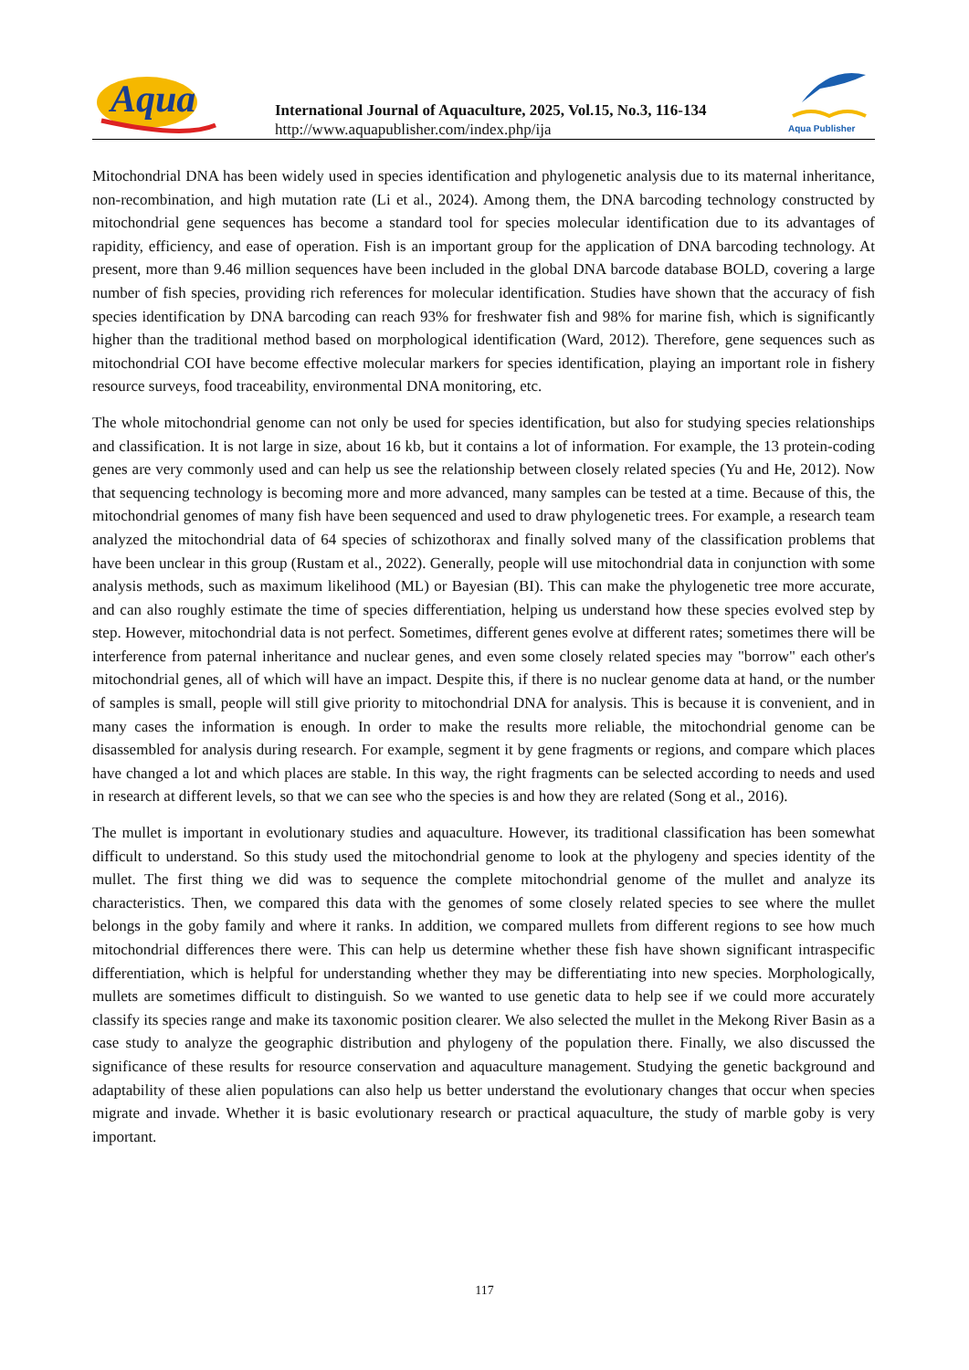Aqua
International Journal of Aquaculture, 2025, Vol.15, No.3, 116-134
http://www.aquapublisher.com/index.php/ija
Aqua Publisher
Mitochondrial DNA has been widely used in species identification and phylogenetic analysis due to its maternal inheritance, non-recombination, and high mutation rate (Li et al., 2024). Among them, the DNA barcoding technology constructed by mitochondrial gene sequences has become a standard tool for species molecular identification due to its advantages of rapidity, efficiency, and ease of operation. Fish is an important group for the application of DNA barcoding technology. At present, more than 9.46 million sequences have been included in the global DNA barcode database BOLD, covering a large number of fish species, providing rich references for molecular identification. Studies have shown that the accuracy of fish species identification by DNA barcoding can reach 93% for freshwater fish and 98% for marine fish, which is significantly higher than the traditional method based on morphological identification (Ward, 2012). Therefore, gene sequences such as mitochondrial COI have become effective molecular markers for species identification, playing an important role in fishery resource surveys, food traceability, environmental DNA monitoring, etc.
The whole mitochondrial genome can not only be used for species identification, but also for studying species relationships and classification. It is not large in size, about 16 kb, but it contains a lot of information. For example, the 13 protein-coding genes are very commonly used and can help us see the relationship between closely related species (Yu and He, 2012). Now that sequencing technology is becoming more and more advanced, many samples can be tested at a time. Because of this, the mitochondrial genomes of many fish have been sequenced and used to draw phylogenetic trees. For example, a research team analyzed the mitochondrial data of 64 species of schizothorax and finally solved many of the classification problems that have been unclear in this group (Rustam et al., 2022). Generally, people will use mitochondrial data in conjunction with some analysis methods, such as maximum likelihood (ML) or Bayesian (BI). This can make the phylogenetic tree more accurate, and can also roughly estimate the time of species differentiation, helping us understand how these species evolved step by step. However, mitochondrial data is not perfect. Sometimes, different genes evolve at different rates; sometimes there will be interference from paternal inheritance and nuclear genes, and even some closely related species may "borrow" each other's mitochondrial genes, all of which will have an impact. Despite this, if there is no nuclear genome data at hand, or the number of samples is small, people will still give priority to mitochondrial DNA for analysis. This is because it is convenient, and in many cases the information is enough. In order to make the results more reliable, the mitochondrial genome can be disassembled for analysis during research. For example, segment it by gene fragments or regions, and compare which places have changed a lot and which places are stable. In this way, the right fragments can be selected according to needs and used in research at different levels, so that we can see who the species is and how they are related (Song et al., 2016).
The mullet is important in evolutionary studies and aquaculture. However, its traditional classification has been somewhat difficult to understand. So this study used the mitochondrial genome to look at the phylogeny and species identity of the mullet. The first thing we did was to sequence the complete mitochondrial genome of the mullet and analyze its characteristics. Then, we compared this data with the genomes of some closely related species to see where the mullet belongs in the goby family and where it ranks. In addition, we compared mullets from different regions to see how much mitochondrial differences there were. This can help us determine whether these fish have shown significant intraspecific differentiation, which is helpful for understanding whether they may be differentiating into new species. Morphologically, mullets are sometimes difficult to distinguish. So we wanted to use genetic data to help see if we could more accurately classify its species range and make its taxonomic position clearer. We also selected the mullet in the Mekong River Basin as a case study to analyze the geographic distribution and phylogeny of the population there. Finally, we also discussed the significance of these results for resource conservation and aquaculture management. Studying the genetic background and adaptability of these alien populations can also help us better understand the evolutionary changes that occur when species migrate and invade. Whether it is basic evolutionary research or practical aquaculture, the study of marble goby is very important.
117